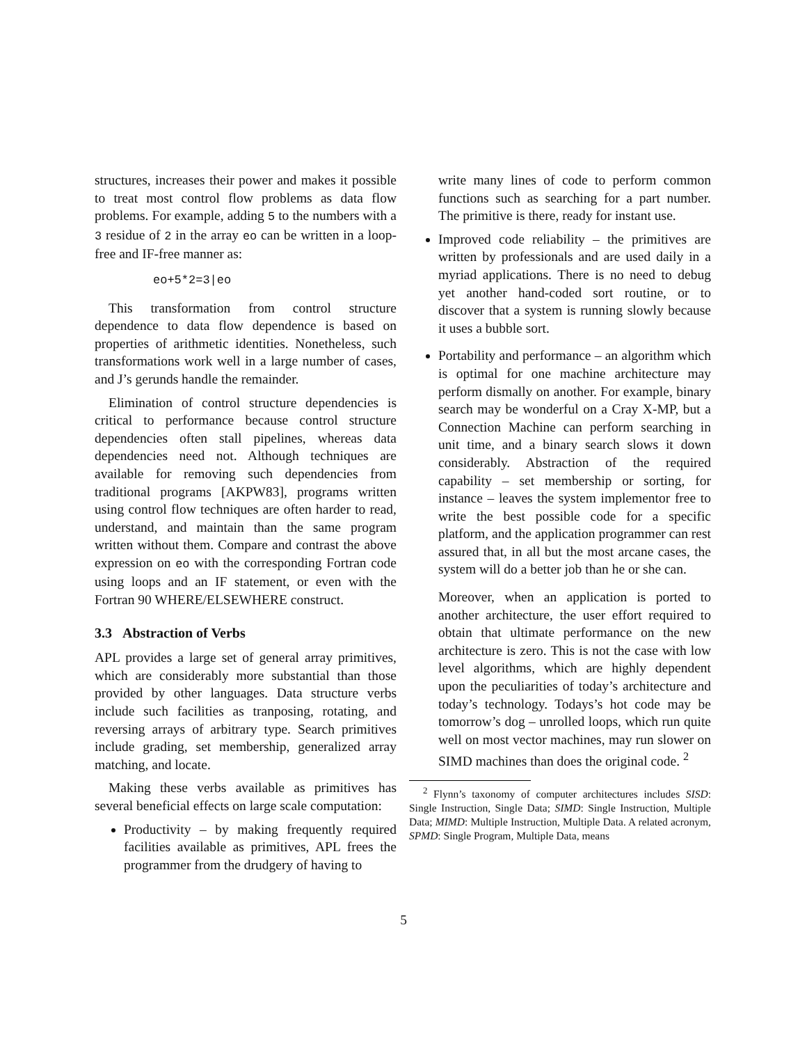structures, increases their power and makes it possible to treat most control flow problems as data flow problems. For example, adding 5 to the numbers with a 3 residue of 2 in the array eo can be written in a loop-free and IF-free manner as:
eo+5*2=3|eo
This transformation from control structure dependence to data flow dependence is based on properties of arithmetic identities. Nonetheless, such transformations work well in a large number of cases, and J’s gerunds handle the remainder.
Elimination of control structure dependencies is critical to performance because control structure dependencies often stall pipelines, whereas data dependencies need not. Although techniques are available for removing such dependencies from traditional programs [AKPW83], programs written using control flow techniques are often harder to read, understand, and maintain than the same program written without them. Compare and contrast the above expression on eo with the corresponding Fortran code using loops and an IF statement, or even with the Fortran 90 WHERE/ELSEWHERE construct.
3.3 Abstraction of Verbs
APL provides a large set of general array primitives, which are considerably more substantial than those provided by other languages. Data structure verbs include such facilities as tranposing, rotating, and reversing arrays of arbitrary type. Search primitives include grading, set membership, generalized array matching, and locate.
Making these verbs available as primitives has several beneficial effects on large scale computation:
Productivity – by making frequently required facilities available as primitives, APL frees the programmer from the drudgery of having to
write many lines of code to perform common functions such as searching for a part number. The primitive is there, ready for instant use.
Improved code reliability – the primitives are written by professionals and are used daily in a myriad applications. There is no need to debug yet another hand-coded sort routine, or to discover that a system is running slowly because it uses a bubble sort.
Portability and performance – an algorithm which is optimal for one machine architecture may perform dismally on another. For example, binary search may be wonderful on a Cray X-MP, but a Connection Machine can perform searching in unit time, and a binary search slows it down considerably. Abstraction of the required capability – set membership or sorting, for instance – leaves the system implementor free to write the best possible code for a specific platform, and the application programmer can rest assured that, in all but the most arcane cases, the system will do a better job than he or she can.
Moreover, when an application is ported to another architecture, the user effort required to obtain that ultimate performance on the new architecture is zero. This is not the case with low level algorithms, which are highly dependent upon the peculiarities of today’s architecture and today’s technology. Todays’s hot code may be tomorrow’s dog – unrolled loops, which run quite well on most vector machines, may run slower on SIMD machines than does the original code. <sup>2</sup>
<sup>2</sup> Flynn’s taxonomy of computer architectures includes SISD: Single Instruction, Single Data; SIMD: Single Instruction, Multiple Data; MIMD: Multiple Instruction, Multiple Data. A related acronym, SPMD: Single Program, Multiple Data, means
5